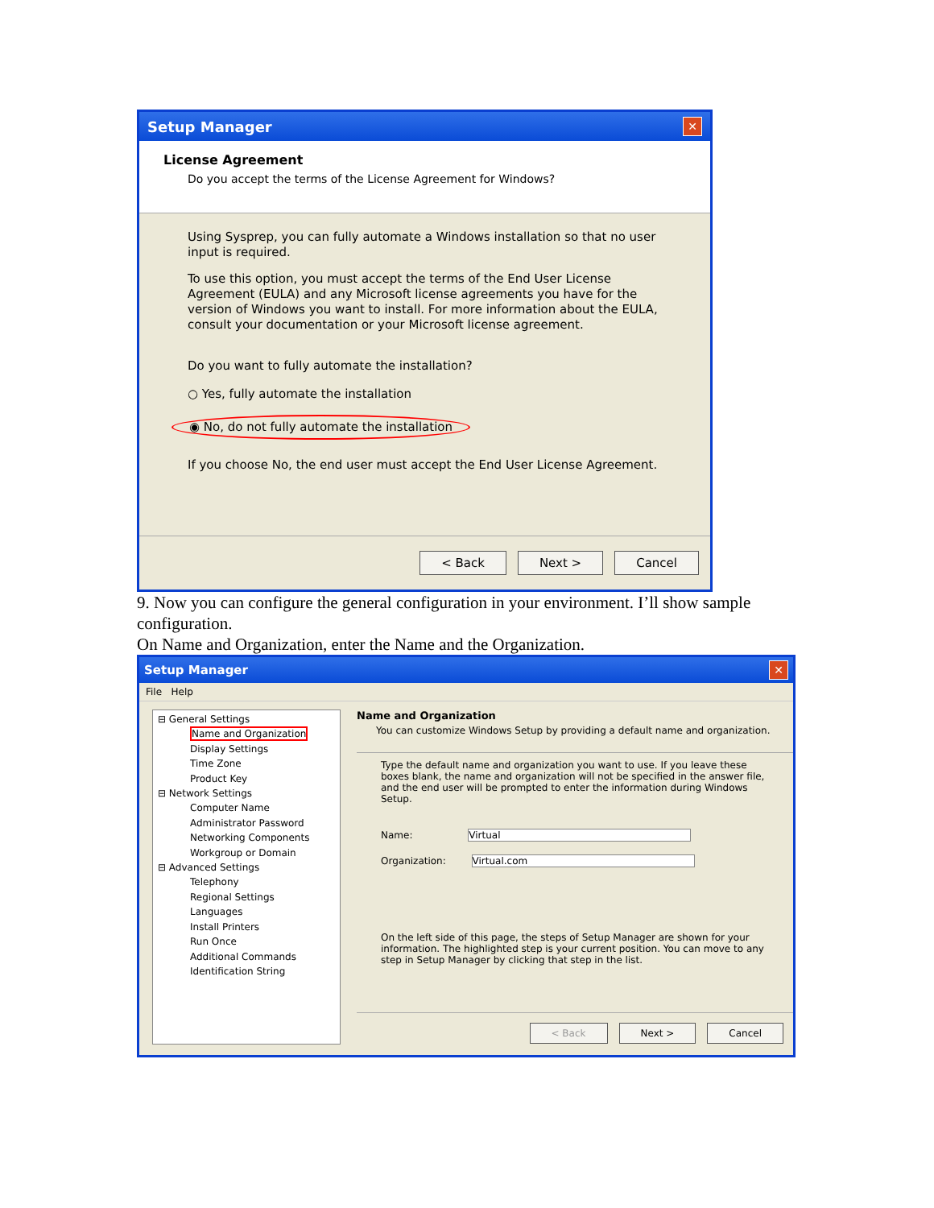Setup Manager ✕
License Agreement
Do you accept the terms of the License Agreement for Windows?
Using Sysprep, you can fully automate a Windows installation so that no user input is required.
To use this option, you must accept the terms of the End User License Agreement (EULA) and any Microsoft license agreements you have for the version of Windows you want to install. For more information about the EULA, consult your documentation or your Microsoft license agreement.
Do you want to fully automate the installation?
○ Yes, fully automate the installation
◉ No, do not fully automate the installation
If you choose No, the end user must accept the End User License Agreement.
< Back Next > Cancel
9. Now you can configure the general configuration in your environment. I’ll show sample configuration.
On Name and Organization, enter the Name and the Organization.
Setup Manager ✕
File Help
⊟ General Settings
Name and Organization
Display Settings
Time Zone
Product Key
⊟ Network Settings
Computer Name
Administrator Password
Networking Components
Workgroup or Domain
⊟ Advanced Settings
Telephony
Regional Settings
Languages
Install Printers
Run Once
Additional Commands
Identification String
Name and Organization
You can customize Windows Setup by providing a default name and organization.
Type the default name and organization you want to use. If you leave these boxes blank, the name and organization will not be specified in the answer file, and the end user will be prompted to enter the information during Windows Setup.
Name: Virtual
Organization: Virtual.com
On the left side of this page, the steps of Setup Manager are shown for your information. The highlighted step is your current position. You can move to any step in Setup Manager by clicking that step in the list.
< Back Next > Cancel